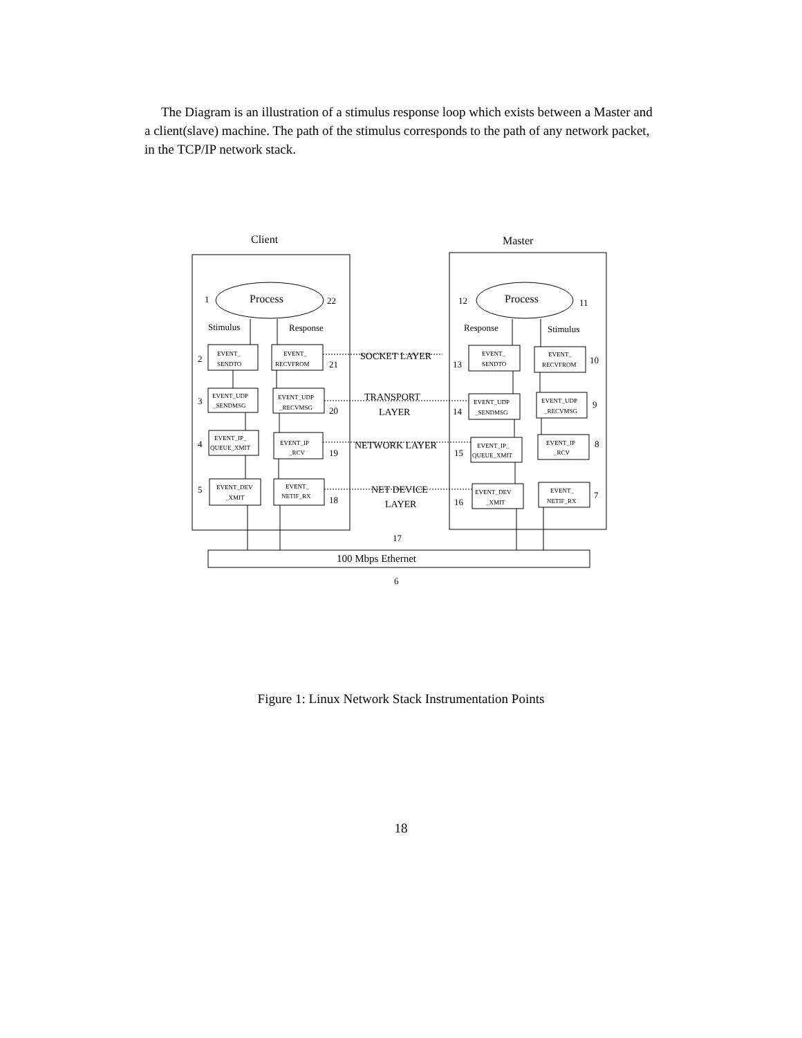The Diagram is an illustration of a stimulus response loop which exists between a Master and a client(slave) machine. The path of the stimulus corresponds to the path of any network packet, in the TCP/IP network stack.
Client
Master
Process
Process
1
22
12
11
Stimulus
Response
Response
Stimulus
2
3
4
5
21
20
19
18
13
14
15
16
10
9
8
7
SOCKET LAYER
TRANSPORT
LAYER
NETWORK LAYER
NET DEVICE
LAYER
17
100 Mbps Ethernet
6
EVENT_
SENDTO
EVENT_
RECVFROM
EVENT_UDP
_SENDMSG
EVENT_UDP
_RECVMSG
EVENT_IP_
QUEUE_XMIT
EVENT_IP
_RCV
EVENT_DEV
_XMIT
EVENT_
NETIF_RX
EVENT_
SENDTO
EVENT_
RECVFROM
EVENT_UDP
_SENDMSG
EVENT_UDP
_RECVMSG
EVENT_IP_
QUEUE_XMIT
EVENT_IP
_RCV
EVENT_DEV
_XMIT
EVENT_
NETIF_RX
Figure 1: Linux Network Stack Instrumentation Points
18